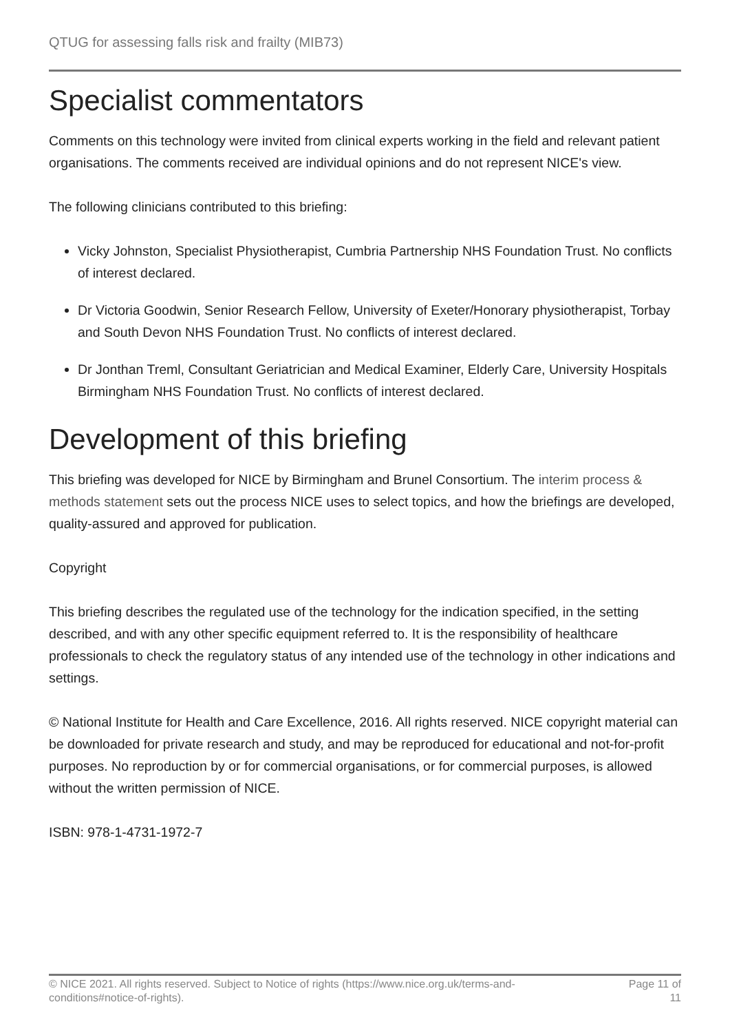QTUG for assessing falls risk and frailty (MIB73)
Specialist commentators
Comments on this technology were invited from clinical experts working in the field and relevant patient organisations. The comments received are individual opinions and do not represent NICE's view.
The following clinicians contributed to this briefing:
Vicky Johnston, Specialist Physiotherapist, Cumbria Partnership NHS Foundation Trust. No conflicts of interest declared.
Dr Victoria Goodwin, Senior Research Fellow, University of Exeter/Honorary physiotherapist, Torbay and South Devon NHS Foundation Trust. No conflicts of interest declared.
Dr Jonthan Treml, Consultant Geriatrician and Medical Examiner, Elderly Care, University Hospitals Birmingham NHS Foundation Trust. No conflicts of interest declared.
Development of this briefing
This briefing was developed for NICE by Birmingham and Brunel Consortium. The interim process & methods statement sets out the process NICE uses to select topics, and how the briefings are developed, quality-assured and approved for publication.
Copyright
This briefing describes the regulated use of the technology for the indication specified, in the setting described, and with any other specific equipment referred to. It is the responsibility of healthcare professionals to check the regulatory status of any intended use of the technology in other indications and settings.
© National Institute for Health and Care Excellence, 2016. All rights reserved. NICE copyright material can be downloaded for private research and study, and may be reproduced for educational and not-for-profit purposes. No reproduction by or for commercial organisations, or for commercial purposes, is allowed without the written permission of NICE.
ISBN: 978-1-4731-1972-7
© NICE 2021. All rights reserved. Subject to Notice of rights (https://www.nice.org.uk/terms-and-conditions#notice-of-rights).
Page 11 of 11